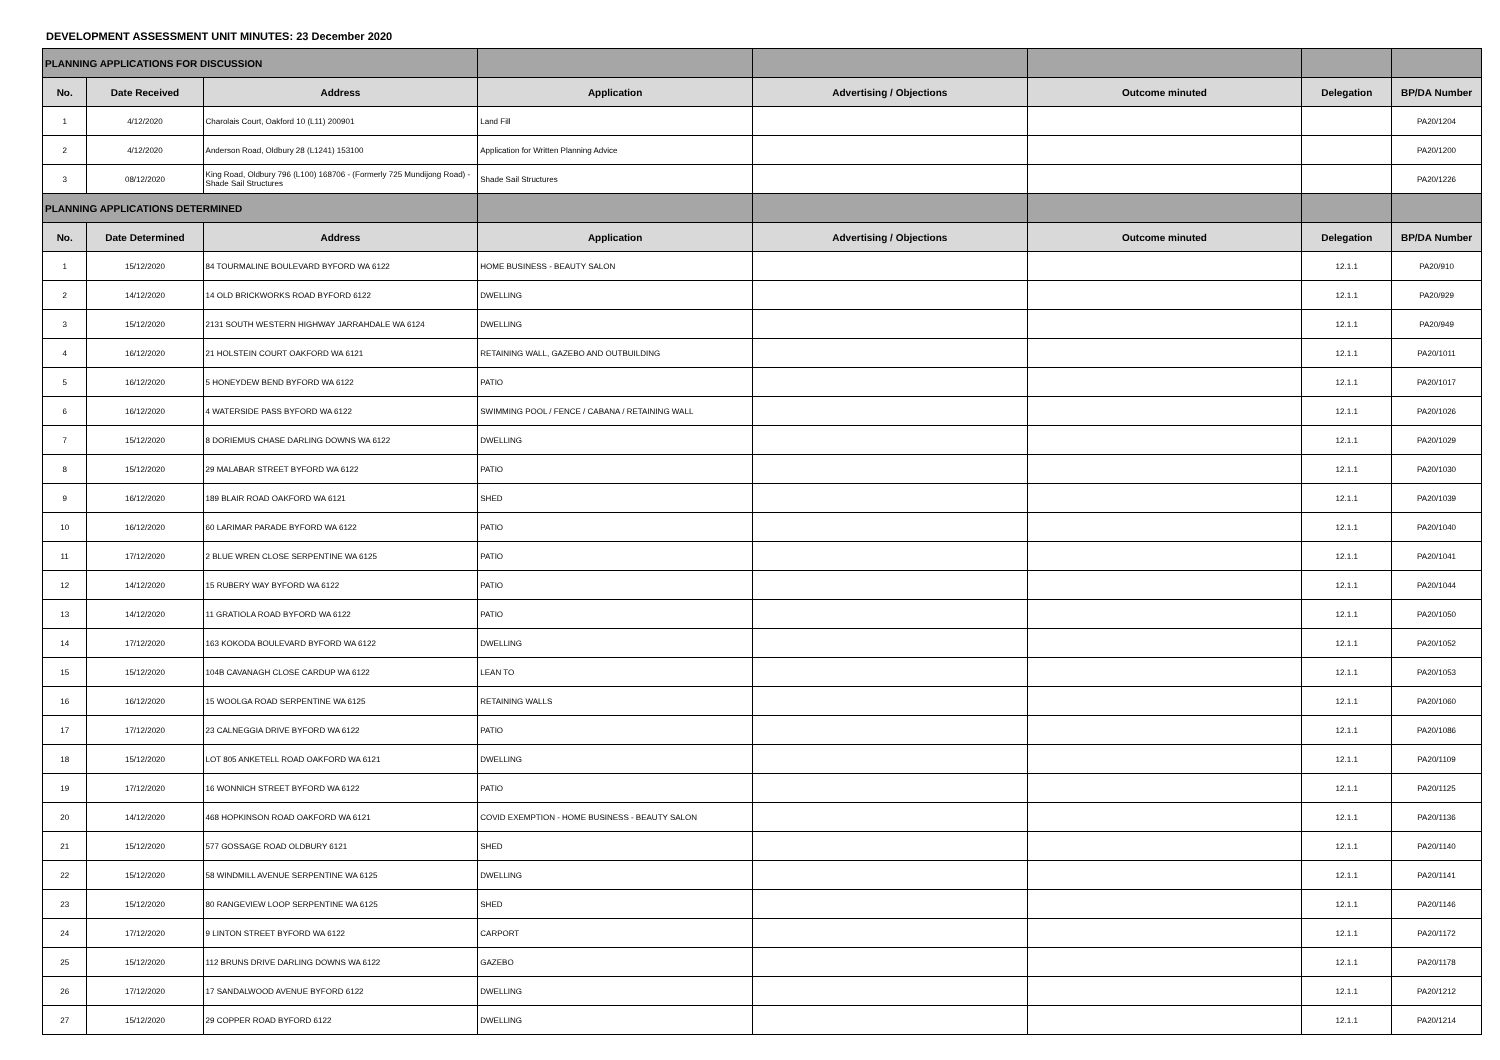DEVELOPMENT ASSESSMENT UNIT MINUTES: 23 December 2020
| PLANNING APPLICATIONS FOR DISCUSSION | | | | | | | |
| No. | Date Received | Address | Application | Advertising / Objections | Outcome minuted | Delegation | BP/DA Number |
| 1 | 4/12/2020 | Charolais Court, Oakford 10 (L11) 200901 | Land Fill | | | | PA20/1204 |
| 2 | 4/12/2020 | Anderson Road, Oldbury 28 (L1241) 153100 | Application for Written Planning Advice | | | | PA20/1200 |
| 3 | 08/12/2020 | King Road, Oldbury 796 (L100) 168706 - (Formerly 725 Mundijong Road) - Shade Sail Structures | Shade Sail Structures | | | | PA20/1226 |
| PLANNING APPLICATIONS DETERMINED | | | | | | | |
| No. | Date Determined | Address | Application | Advertising / Objections | Outcome minuted | Delegation | BP/DA Number |
| 1 | 15/12/2020 | 84 TOURMALINE BOULEVARD BYFORD WA 6122 | HOME BUSINESS - BEAUTY SALON | | | 12.1.1 | PA20/910 |
| 2 | 14/12/2020 | 14 OLD BRICKWORKS ROAD BYFORD 6122 | DWELLING | | | 12.1.1 | PA20/929 |
| 3 | 15/12/2020 | 2131 SOUTH WESTERN HIGHWAY JARRAHDALE WA 6124 | DWELLING | | | 12.1.1 | PA20/949 |
| 4 | 16/12/2020 | 21 HOLSTEIN COURT OAKFORD WA 6121 | RETAINING WALL, GAZEBO AND OUTBUILDING | | | 12.1.1 | PA20/1011 |
| 5 | 16/12/2020 | 5 HONEYDEW BEND BYFORD WA 6122 | PATIO | | | 12.1.1 | PA20/1017 |
| 6 | 16/12/2020 | 4 WATERSIDE PASS BYFORD WA 6122 | SWIMMING POOL / FENCE / CABANA / RETAINING WALL | | | 12.1.1 | PA20/1026 |
| 7 | 15/12/2020 | 8 DORIEMUS CHASE DARLING DOWNS WA 6122 | DWELLING | | | 12.1.1 | PA20/1029 |
| 8 | 15/12/2020 | 29 MALABAR STREET BYFORD WA 6122 | PATIO | | | 12.1.1 | PA20/1030 |
| 9 | 16/12/2020 | 189 BLAIR ROAD OAKFORD WA 6121 | SHED | | | 12.1.1 | PA20/1039 |
| 10 | 16/12/2020 | 60 LARIMAR PARADE BYFORD WA 6122 | PATIO | | | 12.1.1 | PA20/1040 |
| 11 | 17/12/2020 | 2 BLUE WREN CLOSE SERPENTINE WA 6125 | PATIO | | | 12.1.1 | PA20/1041 |
| 12 | 14/12/2020 | 15 RUBERY WAY BYFORD WA 6122 | PATIO | | | 12.1.1 | PA20/1044 |
| 13 | 14/12/2020 | 11 GRATIOLA ROAD BYFORD WA 6122 | PATIO | | | 12.1.1 | PA20/1050 |
| 14 | 17/12/2020 | 163 KOKODA BOULEVARD BYFORD WA 6122 | DWELLING | | | 12.1.1 | PA20/1052 |
| 15 | 15/12/2020 | 104B CAVANAGH CLOSE CARDUP WA 6122 | LEAN TO | | | 12.1.1 | PA20/1053 |
| 16 | 16/12/2020 | 15 WOOLGA ROAD SERPENTINE WA 6125 | RETAINING WALLS | | | 12.1.1 | PA20/1060 |
| 17 | 17/12/2020 | 23 CALNEGGIA DRIVE BYFORD WA 6122 | PATIO | | | 12.1.1 | PA20/1086 |
| 18 | 15/12/2020 | LOT 805 ANKETELL ROAD OAKFORD WA 6121 | DWELLING | | | 12.1.1 | PA20/1109 |
| 19 | 17/12/2020 | 16 WONNICH STREET BYFORD WA 6122 | PATIO | | | 12.1.1 | PA20/1125 |
| 20 | 14/12/2020 | 468 HOPKINSON ROAD OAKFORD WA 6121 | COVID EXEMPTION - HOME BUSINESS - BEAUTY SALON | | | 12.1.1 | PA20/1136 |
| 21 | 15/12/2020 | 577 GOSSAGE ROAD OLDBURY 6121 | SHED | | | 12.1.1 | PA20/1140 |
| 22 | 15/12/2020 | 58 WINDMILL AVENUE SERPENTINE WA 6125 | DWELLING | | | 12.1.1 | PA20/1141 |
| 23 | 15/12/2020 | 80 RANGEVIEW LOOP SERPENTINE WA 6125 | SHED | | | 12.1.1 | PA20/1146 |
| 24 | 17/12/2020 | 9 LINTON STREET BYFORD WA 6122 | CARPORT | | | 12.1.1 | PA20/1172 |
| 25 | 15/12/2020 | 112 BRUNS DRIVE DARLING DOWNS WA 6122 | GAZEBO | | | 12.1.1 | PA20/1178 |
| 26 | 17/12/2020 | 17 SANDALWOOD AVENUE BYFORD 6122 | DWELLING | | | 12.1.1 | PA20/1212 |
| 27 | 15/12/2020 | 29 COPPER ROAD BYFORD 6122 | DWELLING | | | 12.1.1 | PA20/1214 |